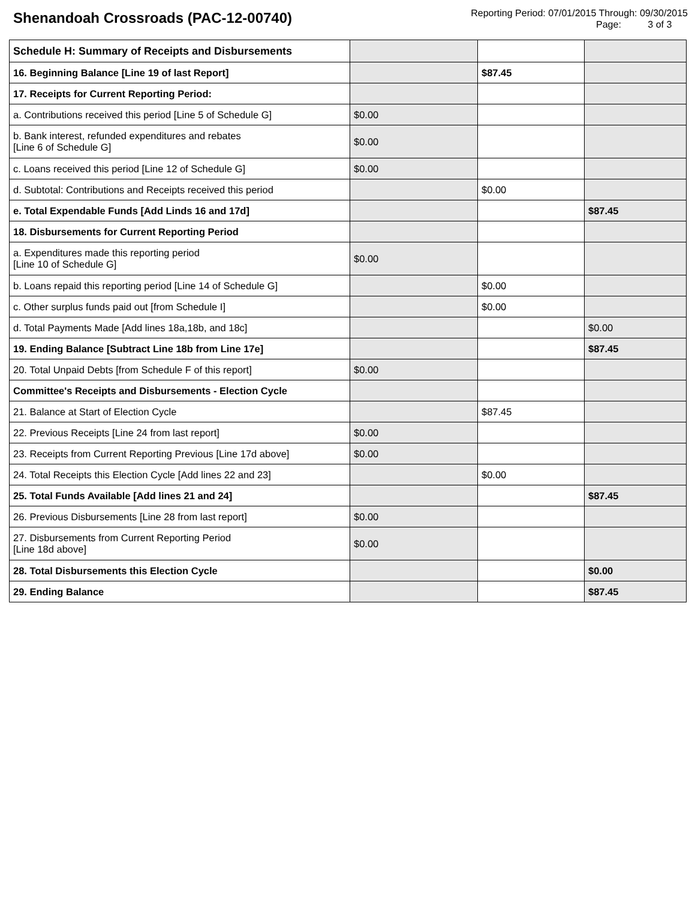Shenandoah Crossroads (PAC-12-00740)
Reporting Period: 07/01/2015 Through: 09/30/2015
Page: 3 of 3
| Schedule H: Summary of Receipts and Disbursements | | | |
| 16. Beginning Balance [Line 19 of last Report] | | $87.45 | |
| 17. Receipts for Current Reporting Period: | | | |
| a. Contributions received this period [Line 5 of Schedule G] | $0.00 | | |
| b. Bank interest, refunded expenditures and rebates [Line 6 of Schedule G] | $0.00 | | |
| c. Loans received this period [Line 12 of Schedule G] | $0.00 | | |
| d. Subtotal: Contributions and Receipts received this period | | $0.00 | |
| e. Total Expendable Funds [Add Linds 16 and 17d] | | | $87.45 |
| 18. Disbursements for Current Reporting Period | | | |
| a. Expenditures made this reporting period [Line 10 of Schedule G] | $0.00 | | |
| b. Loans repaid this reporting period [Line 14 of Schedule G] | | $0.00 | |
| c. Other surplus funds paid out [from Schedule I] | | $0.00 | |
| d. Total Payments Made [Add lines 18a,18b, and 18c] | | | $0.00 |
| 19. Ending Balance [Subtract Line 18b from Line 17e] | | | $87.45 |
| 20. Total Unpaid Debts [from Schedule F of this report] | $0.00 | | |
| Committee's Receipts and Disbursements - Election Cycle | | | |
| 21. Balance at Start of Election Cycle | | $87.45 | |
| 22. Previous Receipts [Line 24 from last report] | $0.00 | | |
| 23. Receipts from Current Reporting Previous [Line 17d above] | $0.00 | | |
| 24. Total Receipts this Election Cycle [Add lines 22 and 23] | | $0.00 | |
| 25. Total Funds Available [Add lines 21 and 24] | | | $87.45 |
| 26. Previous Disbursements [Line 28 from last report] | $0.00 | | |
| 27. Disbursements from Current Reporting Period [Line 18d above] | $0.00 | | |
| 28. Total Disbursements this Election Cycle | | | $0.00 |
| 29. Ending Balance | | | $87.45 |